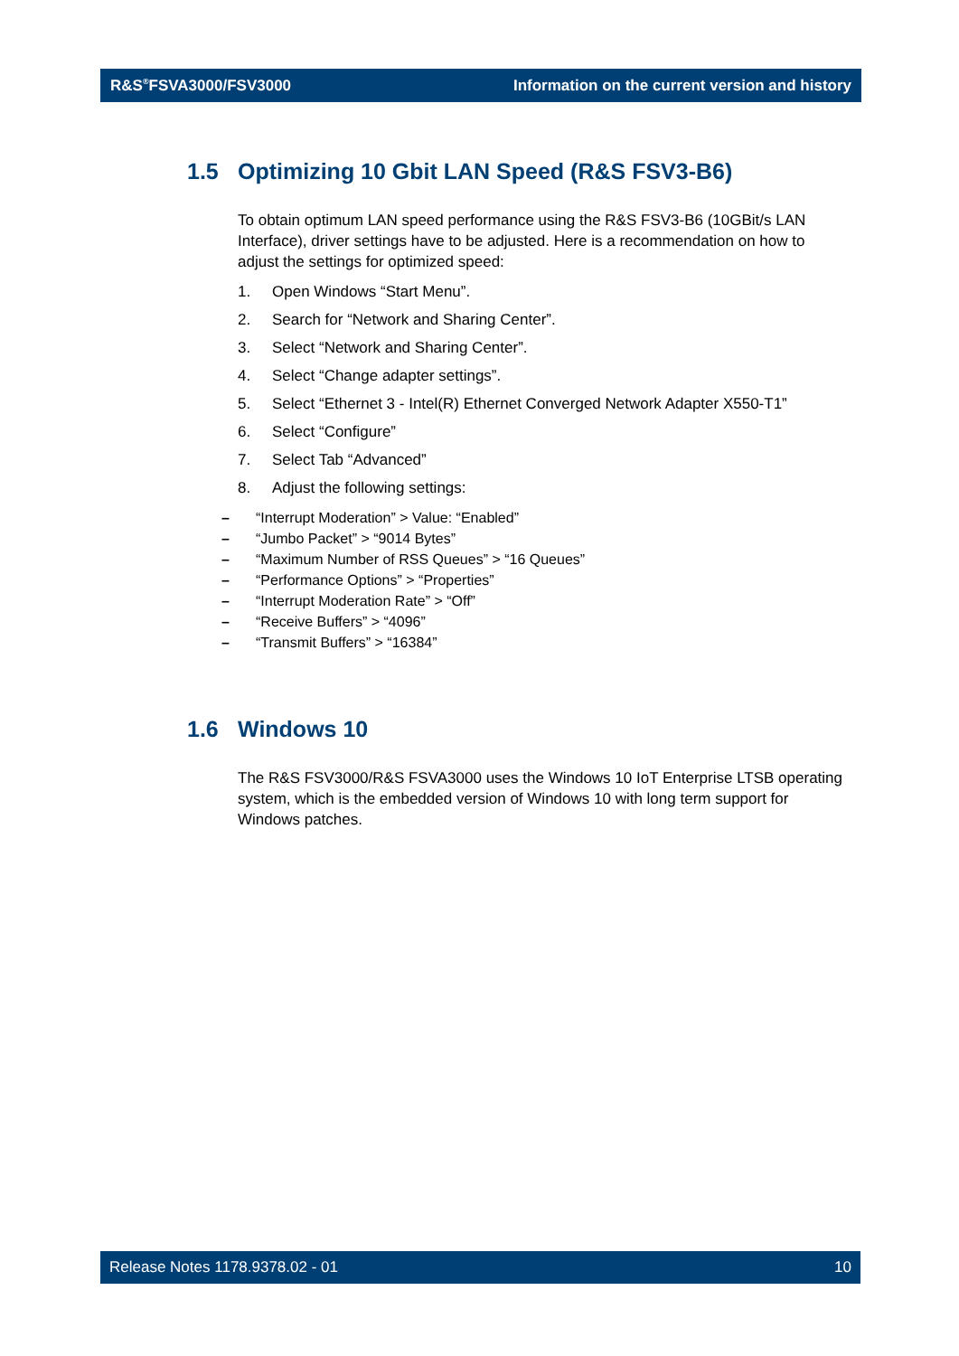R&S<sup>®</sup>FSVA3000/FSV3000
Information on the current version and history
1.5 Optimizing 10 Gbit LAN Speed (R&S FSV3-B6)
To obtain optimum LAN speed performance using the R&S FSV3-B6 (10GBit/s LAN Interface), driver settings have to be adjusted. Here is a recommendation on how to adjust the settings for optimized speed:
1. Open Windows “Start Menu”.
2. Search for “Network and Sharing Center”.
3. Select “Network and Sharing Center”.
4. Select “Change adapter settings”.
5. Select “Ethernet 3 - Intel(R) Ethernet Converged Network Adapter X550-T1”
6. Select “Configure”
7. Select Tab “Advanced”
8. Adjust the following settings:
– “Interrupt Moderation” > Value: “Enabled”
– “Jumbo Packet” > “9014 Bytes”
– “Maximum Number of RSS Queues” > “16 Queues”
– “Performance Options” > “Properties”
– “Interrupt Moderation Rate” > “Off”
– “Receive Buffers” > “4096”
– “Transmit Buffers” > “16384”
1.6 Windows 10
The R&S FSV3000/R&S FSVA3000 uses the Windows 10 IoT Enterprise LTSB operating system, which is the embedded version of Windows 10 with long term support for Windows patches.
Release Notes 1178.9378.02 - 01
10